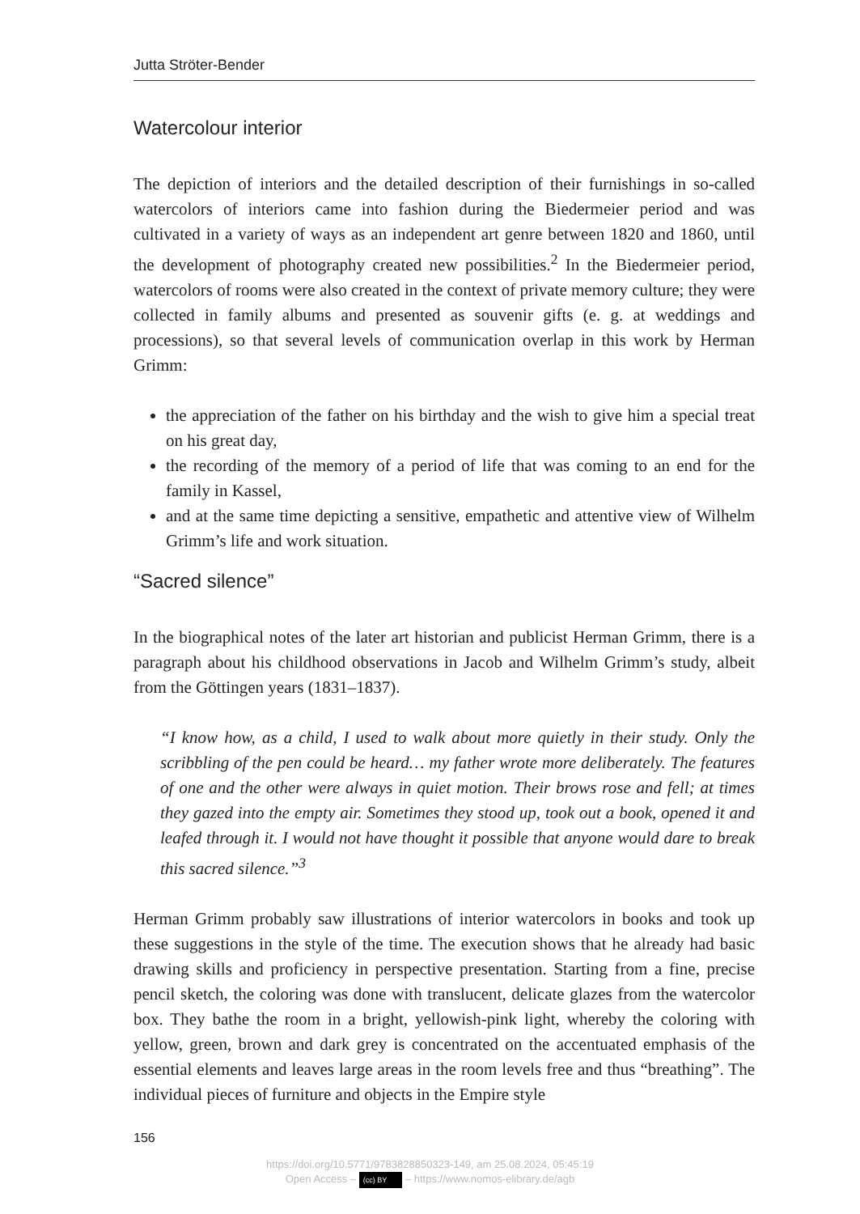Jutta Ströter-Bender
Watercolour interior
The depiction of interiors and the detailed description of their furnishings in so-called watercolors of interiors came into fashion during the Biedermeier period and was cultivated in a variety of ways as an independent art genre between 1820 and 1860, until the development of photography created new possibilities.<sup>2</sup> In the Biedermeier period, watercolors of rooms were also created in the context of private memory culture; they were collected in family albums and presented as souvenir gifts (e. g. at weddings and processions), so that several levels of communication overlap in this work by Herman Grimm:
the appreciation of the father on his birthday and the wish to give him a special treat on his great day,
the recording of the memory of a period of life that was coming to an end for the family in Kassel,
and at the same time depicting a sensitive, empathetic and attentive view of Wilhelm Grimm’s life and work situation.
“Sacred silence”
In the biographical notes of the later art historian and publicist Herman Grimm, there is a paragraph about his childhood observations in Jacob and Wilhelm Grimm’s study, albeit from the Göttingen years (1831–1837).
“I know how, as a child, I used to walk about more quietly in their study. Only the scribbling of the pen could be heard… my father wrote more deliberately. The features of one and the other were always in quiet motion. Their brows rose and fell; at times they gazed into the empty air. Sometimes they stood up, took out a book, opened it and leafed through it. I would not have thought it possible that anyone would dare to break this sacred silence.”<sup>3</sup>
Herman Grimm probably saw illustrations of interior watercolors in books and took up these suggestions in the style of the time. The execution shows that he already had basic drawing skills and proficiency in perspective presentation. Starting from a fine, precise pencil sketch, the coloring was done with translucent, delicate glazes from the watercolor box. They bathe the room in a bright, yellowish-pink light, whereby the coloring with yellow, green, brown and dark grey is concentrated on the accentuated emphasis of the essential elements and leaves large areas in the room levels free and thus “breathing”. The individual pieces of furniture and objects in the Empire style
156
https://doi.org/10.5771/9783828850323-149, am 25.08.2024, 05:45:19
Open Access – (cc) BY – https://www.nomos-elibrary.de/agb